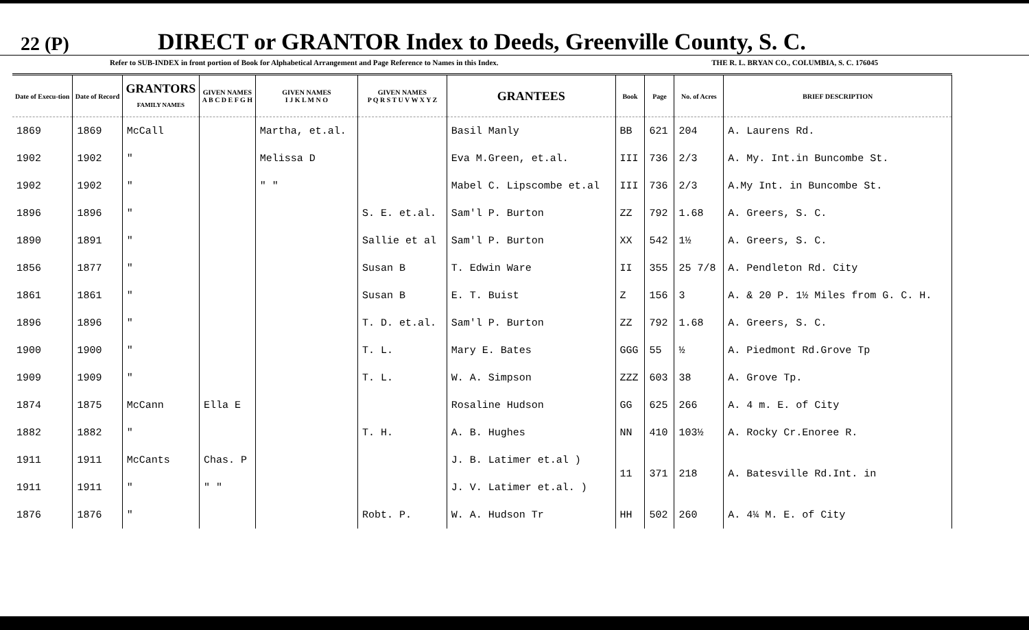22 (P)
DIRECT or GRANTOR Index to Deeds, Greenville County, S. C.
Refer to SUB-INDEX in front portion of Book for Alphabetical Arrangement and Page Reference to Names in this Index. THE R. L. BRYAN CO., COLUMBIA, S. C. 176045
| Date of Execu-tion | Date of Record | GRANTORS FAMILY NAMES | GIVEN NAMES A B C D E F G H | GIVEN NAMES I J K L M N O | GIVEN NAMES P Q R S T U V W X Y Z | GRANTEES | Book | Page | No. of Acres | BRIEF DESCRIPTION |
| --- | --- | --- | --- | --- | --- | --- | --- | --- | --- | --- |
| 1869 | 1869 | McCall | | Martha, et.al. | | Basil Manly | BB | 621 | 204 | A. Laurens Rd. |
| 1902 | 1902 | " | | Melissa D | | Eva M.Green, et.al. | III | 736 | 2/3 | A. My. Int.in Buncombe St. |
| 1902 | 1902 | " | | " " | | Mabel C. Lipscombe et.al | III | 736 | 2/3 | A.My Int. in Buncombe St. |
| 1896 | 1896 | " | | | S. E. et.al. | Sam'l P. Burton | ZZ | 792 | 1.68 | A. Greers, S. C. |
| 1890 | 1891 | " | | | Sallie et al | Sam'l P. Burton | XX | 542 | 1½ | A. Greers, S. C. |
| 1856 | 1877 | " | | | Susan B | T. Edwin Ware | II | 355 | 25 7/8 | A. Pendleton Rd. City |
| 1861 | 1861 | " | | | Susan B | E. T. Buist | Z | 156 | 3 | A. & 20 P. 1½ Miles from G. C. H. |
| 1896 | 1896 | " | | | T. D. et.al. | Sam'l P. Burton | ZZ | 792 | 1.68 | A. Greers, S. C. |
| 1900 | 1900 | " | | | T. L. | Mary E. Bates | GGG | 55 | ½ | A. Piedmont Rd.Grove Tp |
| 1909 | 1909 | " | | | T. L. | W. A. Simpson | ZZZ | 603 | 38 | A. Grove Tp. |
| 1874 | 1875 | McCann | Ella E | | | Rosaline Hudson | GG | 625 | 266 | A. 4 m. E. of City |
| 1882 | 1882 | " | | | T. H. | A. B. Hughes | NN | 410 | 103½ | A. Rocky Cr.Enoree R. |
| 1911 | 1911 | McCants | Chas. P | | | J. B. Latimer et.al ) | 11 | 371 | 218 | A. Batesville Rd.Int. in |
| 1911 | 1911 | " | " " | | | J. V. Latimer et.al. ) | | | | |
| 1876 | 1876 | " | | | Robt. P. | W. A. Hudson Tr | HH | 502 | 260 | A. 4¼ M. E. of City |